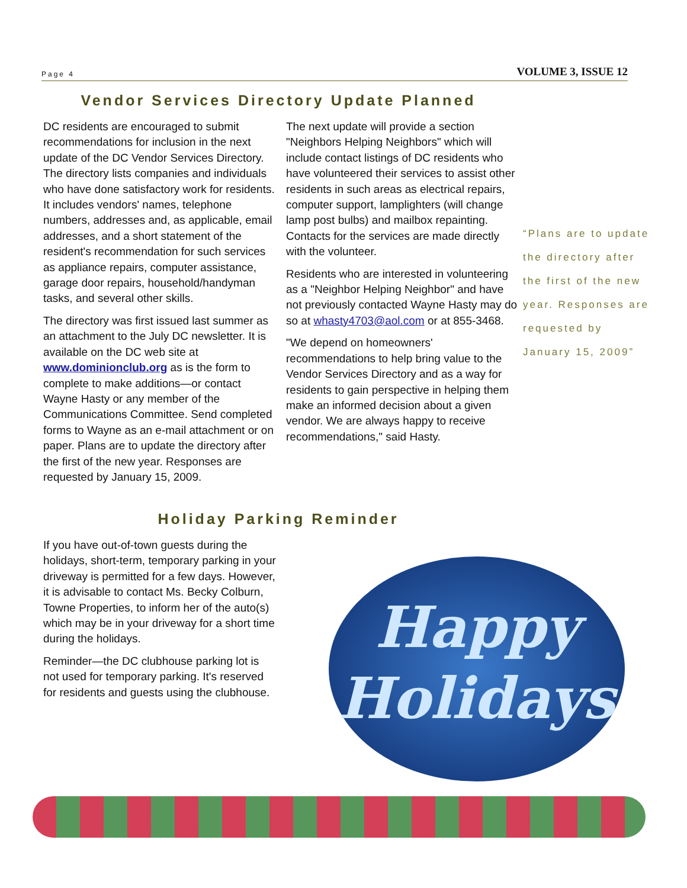Page 4 VOLUME 3, ISSUE 12
Vendor Services Directory Update Planned
DC residents are encouraged to submit recommendations for inclusion in the next update of the DC Vendor Services Directory. The directory lists companies and individuals who have done satisfactory work for residents. It includes vendors' names, telephone numbers, addresses and, as applicable, email addresses, and a short statement of the resident's recommendation for such services as appliance repairs, computer assistance, garage door repairs, household/handyman tasks, and several other skills.
The directory was first issued last summer as an attachment to the July DC newsletter. It is available on the DC web site at www.dominionclub.org as is the form to complete to make additions—or contact Wayne Hasty or any member of the Communications Committee. Send completed forms to Wayne as an e-mail attachment or on paper. Plans are to update the directory after the first of the new year. Responses are requested by January 15, 2009.
The next update will provide a section "Neighbors Helping Neighbors" which will include contact listings of DC residents who have volunteered their services to assist other residents in such areas as electrical repairs, computer support, lamplighters (will change lamp post bulbs) and mailbox repainting. Contacts for the services are made directly with the volunteer.
Residents who are interested in volunteering as a "Neighbor Helping Neighbor" and have not previously contacted Wayne Hasty may do so at whasty4703@aol.com or at 855-3468.
"We depend on homeowners' recommendations to help bring value to the Vendor Services Directory and as a way for residents to gain perspective in helping them make an informed decision about a given vendor. We are always happy to receive recommendations," said Hasty.
“Plans are to update the directory after the first of the new year. Responses are requested by January 15, 2009”
Holiday Parking Reminder
If you have out-of-town guests during the holidays, short-term, temporary parking in your driveway is permitted for a few days. However, it is advisable to contact Ms. Becky Colburn, Towne Properties, to inform her of the auto(s) which may be in your driveway for a short time during the holidays.
Reminder—the DC clubhouse parking lot is not used for temporary parking. It's reserved for residents and guests using the clubhouse.
Happy
Holidays